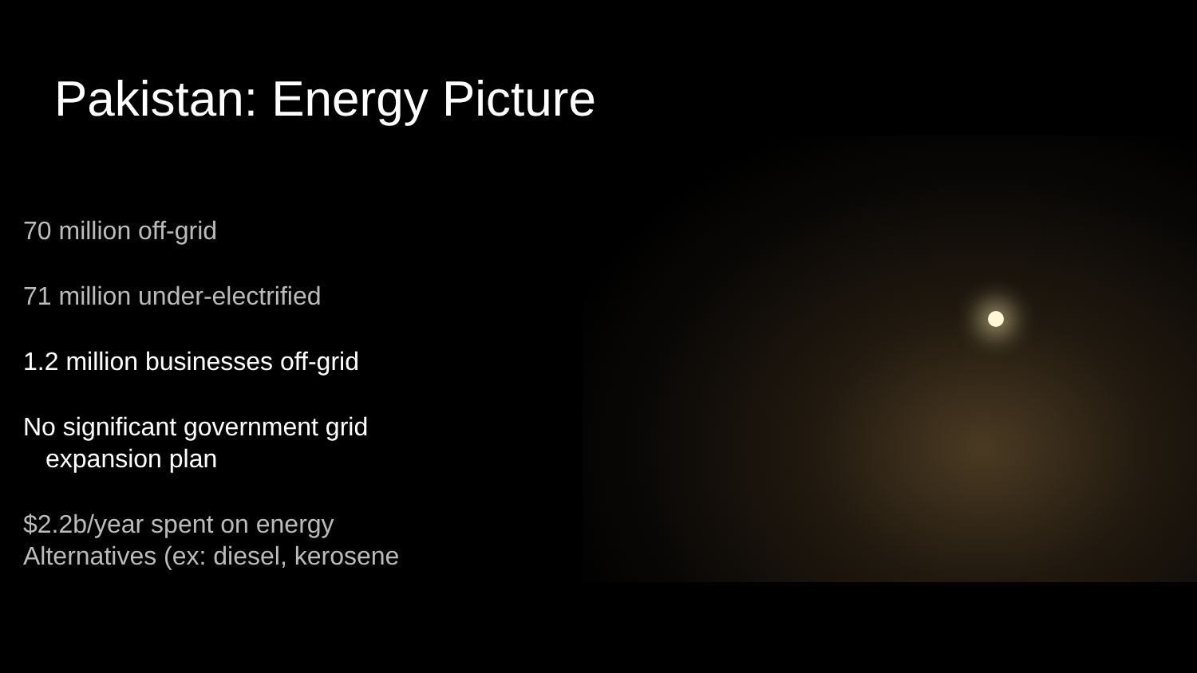Pakistan: Energy Picture
70 million off-grid
71 million under-electrified
1.2 million businesses off-grid
No significant government grid
expansion plan
$2.2b/year spent on energy
Alternatives (ex: diesel, kerosene